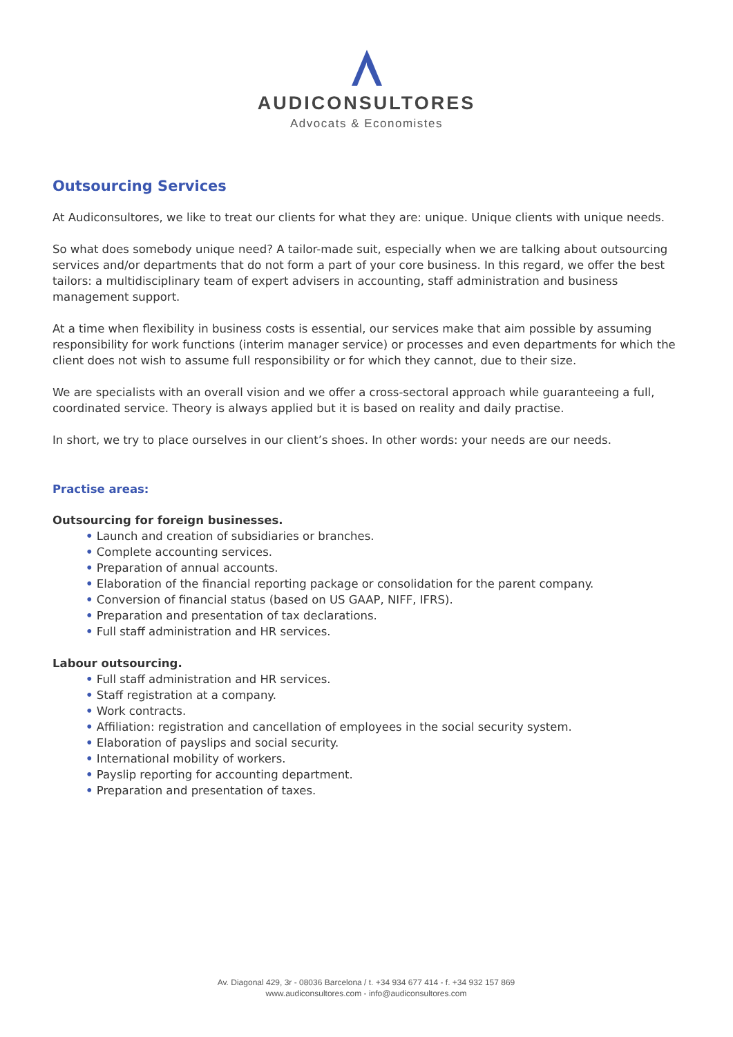AUDICONSULTORES
Advocats & Economistes
Outsourcing Services
At Audiconsultores, we like to treat our clients for what they are: unique. Unique clients with unique needs.
So what does somebody unique need? A tailor-made suit, especially when we are talking about outsourcing services and/or departments that do not form a part of your core business. In this regard, we offer the best tailors: a multidisciplinary team of expert advisers in accounting, staff administration and business management support.
At a time when flexibility in business costs is essential, our services make that aim possible by assuming responsibility for work functions (interim manager service) or processes and even departments for which the client does not wish to assume full responsibility or for which they cannot, due to their size.
We are specialists with an overall vision and we offer a cross-sectoral approach while guaranteeing a full, coordinated service. Theory is always applied but it is based on reality and daily practise.
In short, we try to place ourselves in our client’s shoes. In other words: your needs are our needs.
Practise areas:
Outsourcing for foreign businesses.
• Launch and creation of subsidiaries or branches.
• Complete accounting services.
• Preparation of annual accounts.
• Elaboration of the financial reporting package or consolidation for the parent company.
• Conversion of financial status (based on US GAAP, NIFF, IFRS).
• Preparation and presentation of tax declarations.
• Full staff administration and HR services.
Labour outsourcing.
• Full staff administration and HR services.
• Staff registration at a company.
• Work contracts.
• Affiliation: registration and cancellation of employees in the social security system.
• Elaboration of payslips and social security.
• International mobility of workers.
• Payslip reporting for accounting department.
• Preparation and presentation of taxes.
Av. Diagonal 429, 3r - 08036 Barcelona / t. +34 934 677 414 - f. +34 932 157 869
www.audiconsultores.com - info@audiconsultores.com